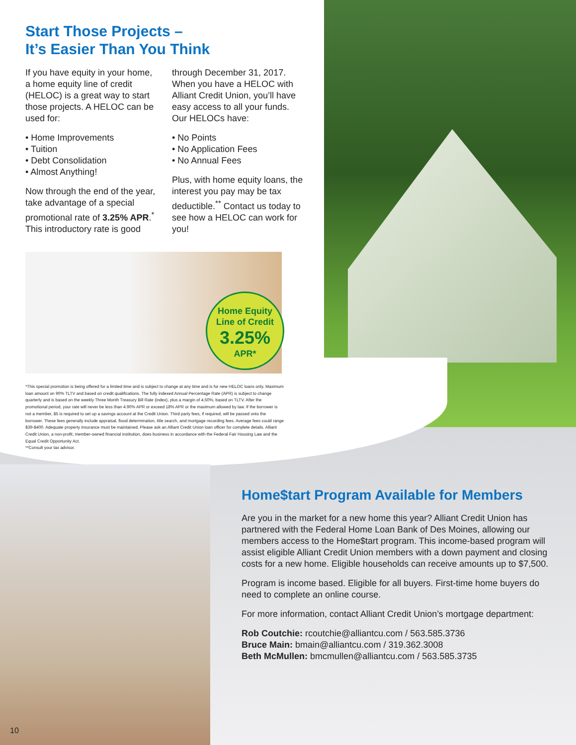Start Those Projects –
It’s Easier Than You Think
If you have equity in your home, a home equity line of credit (HELOC) is a great way to start those projects. A HELOC can be used for:
• Home Improvements
• Tuition
• Debt Consolidation
• Almost Anything!
Now through the end of the year, take advantage of a special promotional rate of 3.25% APR.<sup>*</sup> This introductory rate is good
through December 31, 2017. When you have a HELOC with Alliant Credit Union, you’ll have easy access to all your funds. Our HELOCs have:
• No Points
• No Application Fees
• No Annual Fees
Plus, with home equity loans, the interest you pay may be tax deductible.<sup>**</sup> Contact us today to see how a HELOC can work for you!
Home Equity
Line of Credit
3.25%
APR*
*This special promotion is being offered for a limited time and is subject to change at any time and is for new HELOC loans only. Maximum loan amount on 90% TLTV and based on credit qualifications. The fully indexed Annual Percentage Rate (APR) is subject to change quarterly and is based on the weekly Three Month Treasury Bill Rate (index), plus a margin of 4.50%, based on TLTV. After the promotional period, your rate will never be less than 4.90% APR or exceed 18% APR or the maximum allowed by law. If the borrower is not a member, $5 is required to set up a savings account at the Credit Union. Third party fees, if required, will be passed onto the borrower. These fees generally include appraisal, flood determination, title search, and mortgage recording fees. Average fees could range $39-$400. Adequate property insurance must be maintained. Please ask an Alliant Credit Union loan officer for complete details. Alliant Credit Union, a non-profit, member-owned financial institution, does business in accordance with the Federal Fair Housing Law and the Equal Credit Opportunity Act.
**Consult your tax advisor.
Home$tart Program Available for Members
Are you in the market for a new home this year? Alliant Credit Union has partnered with the Federal Home Loan Bank of Des Moines, allowing our members access to the Home$tart program. This income-based program will assist eligible Alliant Credit Union members with a down payment and closing costs for a new home. Eligible households can receive amounts up to $7,500.
Program is income based. Eligible for all buyers. First-time home buyers do need to complete an online course.
For more information, contact Alliant Credit Union’s mortgage department:
Rob Coutchie: rcoutchie@alliantcu.com / 563.585.3736
Bruce Main: bmain@alliantcu.com / 319.362.3008
Beth McMullen: bmcmullen@alliantcu.com / 563.585.3735
10